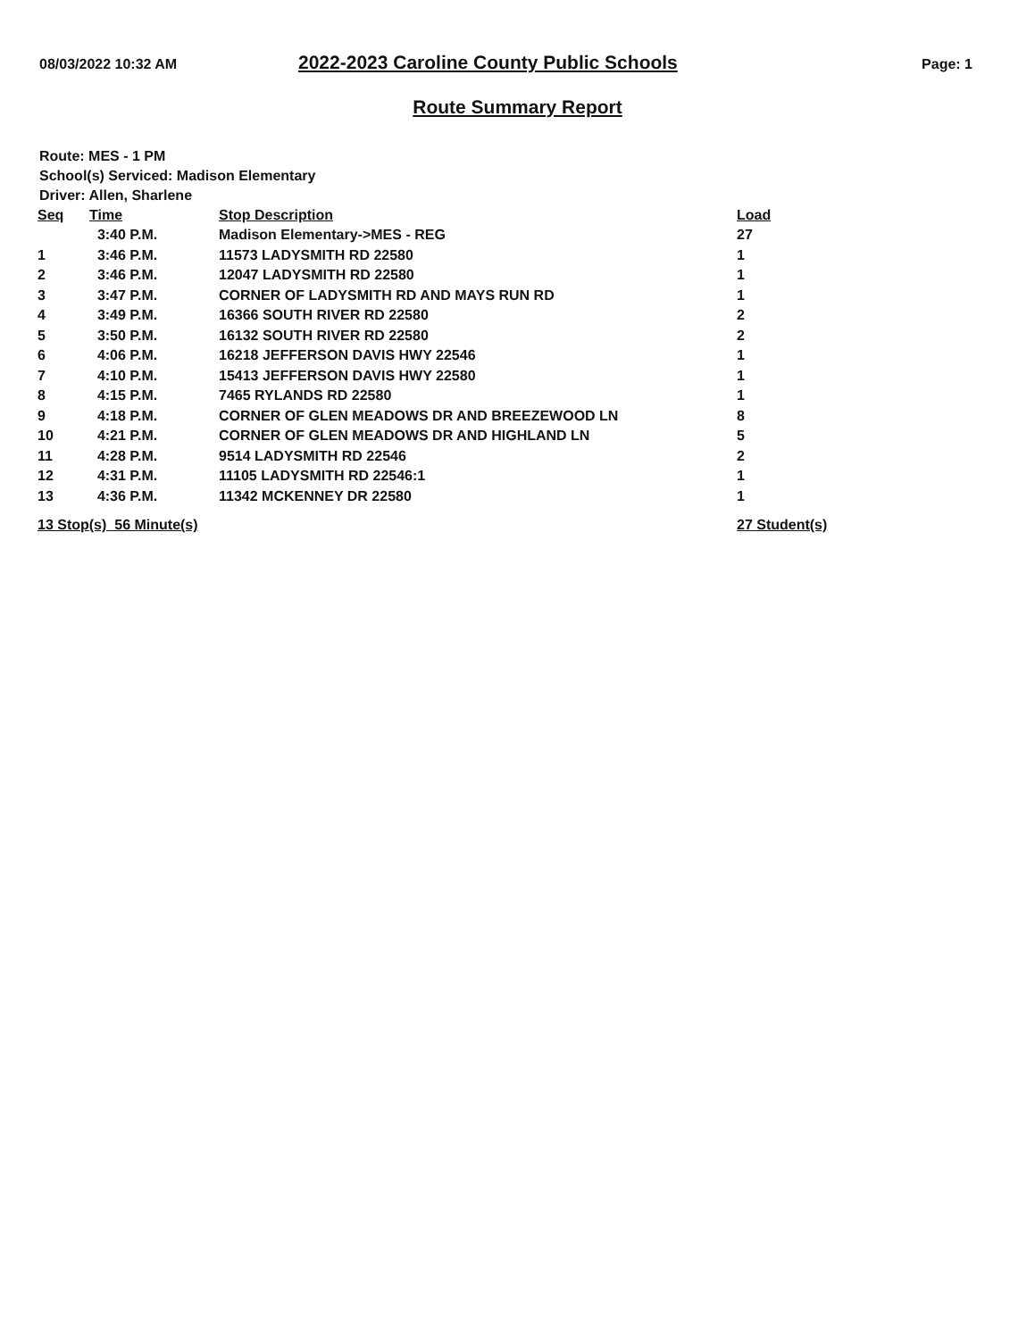08/03/2022 10:32 AM
2022-2023 Caroline County Public Schools
Page: 1
Route Summary Report
Route: MES - 1 PM
School(s) Serviced: Madison Elementary
Driver: Allen, Sharlene
| Seq | Time | Stop Description | Load |
| --- | --- | --- | --- |
| | 3:40 P.M. | Madison Elementary->MES - REG | 27 |
| 1 | 3:46 P.M. | 11573 LADYSMITH RD 22580 | 1 |
| 2 | 3:46 P.M. | 12047 LADYSMITH RD 22580 | 1 |
| 3 | 3:47 P.M. | CORNER OF LADYSMITH RD AND MAYS RUN RD | 1 |
| 4 | 3:49 P.M. | 16366 SOUTH RIVER RD 22580 | 2 |
| 5 | 3:50 P.M. | 16132 SOUTH RIVER RD 22580 | 2 |
| 6 | 4:06 P.M. | 16218 JEFFERSON DAVIS HWY 22546 | 1 |
| 7 | 4:10 P.M. | 15413 JEFFERSON DAVIS HWY 22580 | 1 |
| 8 | 4:15 P.M. | 7465 RYLANDS RD 22580 | 1 |
| 9 | 4:18 P.M. | CORNER OF GLEN MEADOWS DR AND BREEZEWOOD LN | 8 |
| 10 | 4:21 P.M. | CORNER OF GLEN MEADOWS DR AND HIGHLAND LN | 5 |
| 11 | 4:28 P.M. | 9514 LADYSMITH RD 22546 | 2 |
| 12 | 4:31 P.M. | 11105 LADYSMITH RD 22546:1 | 1 |
| 13 | 4:36 P.M. | 11342 MCKENNEY DR 22580 | 1 |
| 13 Stop(s) 56 Minute(s) | | | 27 Student(s) |